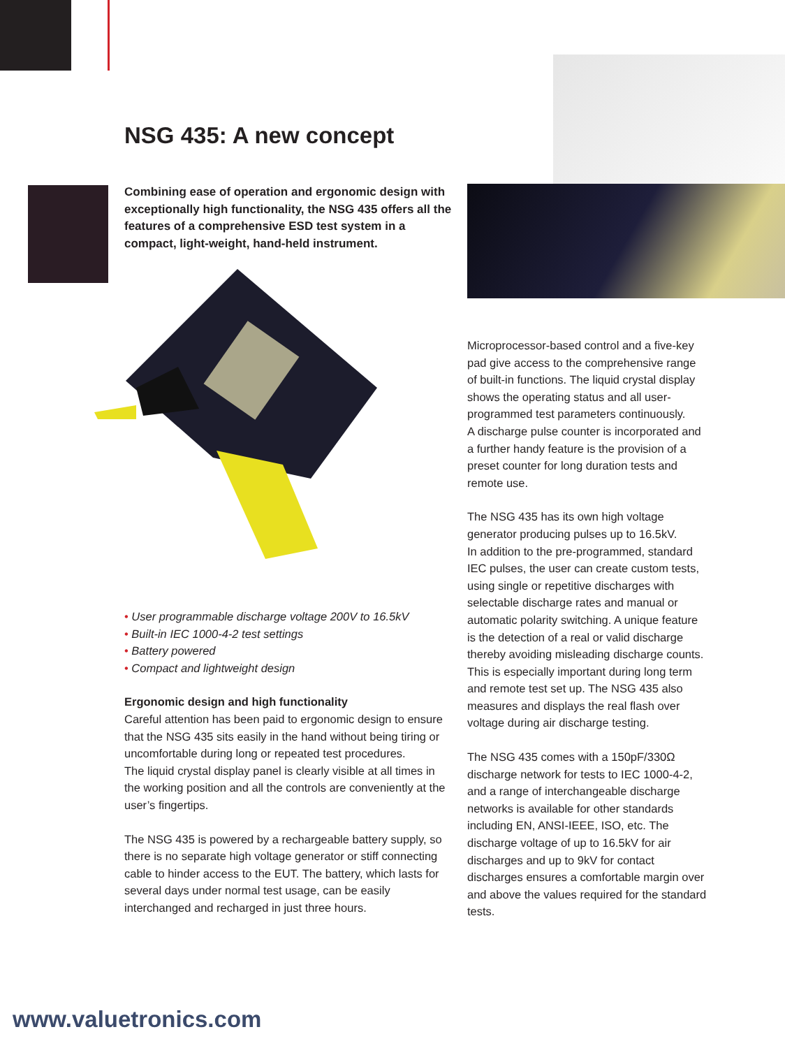NSG 435: A new concept
Combining ease of operation and ergonomic design with exceptionally high functionality, the NSG 435 offers all the features of a comprehensive ESD test system in a compact, light-weight, hand-held instrument.
• User programmable discharge voltage 200V to 16.5kV
• Built-in IEC 1000-4-2 test settings
• Battery powered
• Compact and lightweight design
Ergonomic design and high functionality
Careful attention has been paid to ergonomic design to ensure that the NSG 435 sits easily in the hand without being tiring or uncomfortable during long or repeated test procedures.
The liquid crystal display panel is clearly visible at all times in the working position and all the controls are conveniently at the user’s fingertips.
The NSG 435 is powered by a rechargeable battery supply, so there is no separate high voltage generator or stiff connecting cable to hinder access to the EUT. The battery, which lasts for several days under normal test usage, can be easily interchanged and recharged in just three hours.
Microprocessor-based control and a five-key pad give access to the comprehensive range of built-in functions. The liquid crystal display shows the operating status and all user-programmed test parameters continuously.
A discharge pulse counter is incorporated and a further handy feature is the provision of a preset counter for long duration tests and remote use.
The NSG 435 has its own high voltage generator producing pulses up to 16.5kV.
In addition to the pre-programmed, standard IEC pulses, the user can create custom tests, using single or repetitive discharges with selectable discharge rates and manual or automatic polarity switching. A unique feature is the detection of a real or valid discharge thereby avoiding misleading discharge counts. This is especially important during long term and remote test set up. The NSG 435 also measures and displays the real flash over voltage during air discharge testing.
The NSG 435 comes with a 150pF/330Ω discharge network for tests to IEC 1000-4-2, and a range of interchangeable discharge networks is available for other standards including EN, ANSI-IEEE, ISO, etc. The discharge voltage of up to 16.5kV for air discharges and up to 9kV for contact discharges ensures a comfortable margin over and above the values required for the standard tests.
www.valuetronics.com